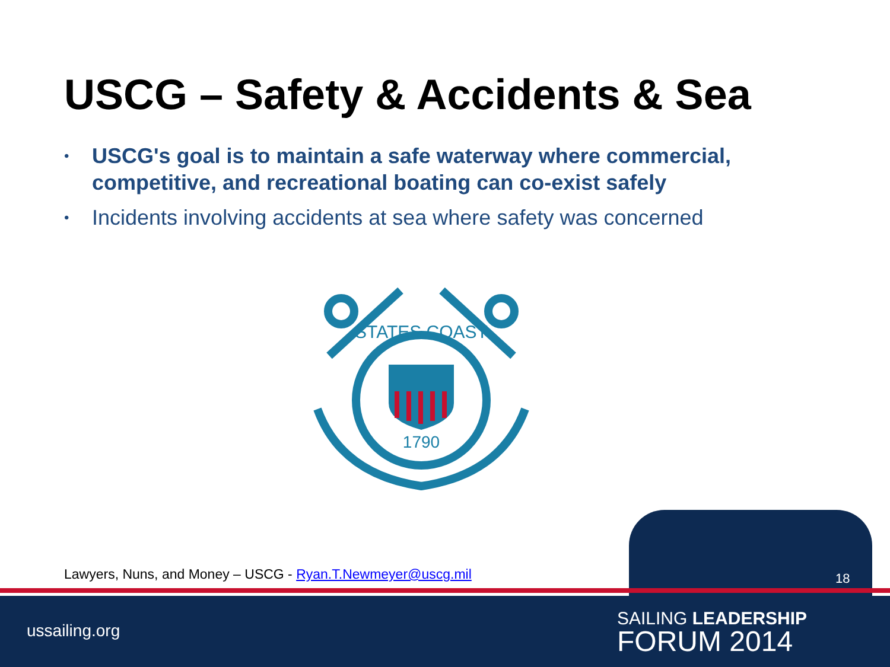USCG – Safety & Accidents & Sea
• USCG's goal is to maintain a safe waterway where commercial, competitive, and recreational boating can co-exist safely
• Incidents involving accidents at sea where safety was concerned
STATES COAST
1790
Lawyers, Nuns, and Money – USCG - Ryan.T.Newmeyer@uscg.mil
18
ussailing.org
SAILING LEADERSHIP
FORUM 2014